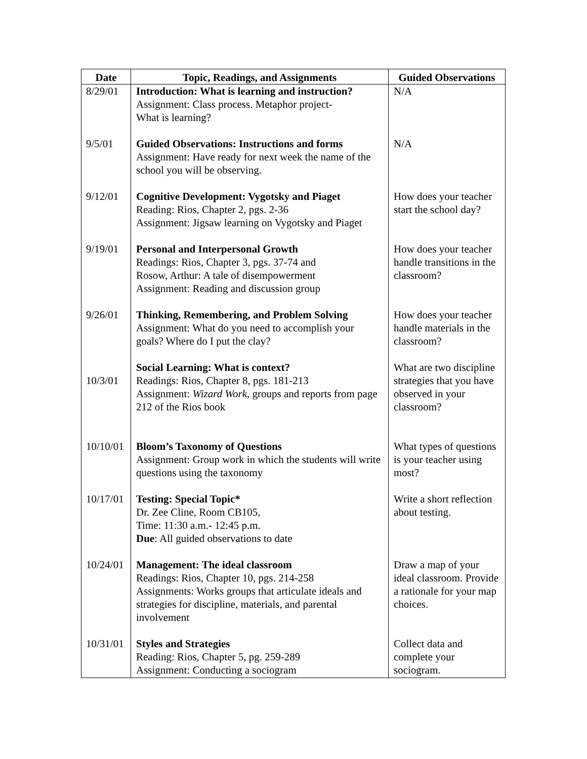| Date | Topic, Readings, and Assignments | Guided Observations |
| --- | --- | --- |
| 8/29/01 | Introduction: What is learning and instruction? Assignment: Class process. Metaphor project- What is learning? | N/A |
| 9/5/01 | Guided Observations: Instructions and forms Assignment: Have ready for next week the name of the school you will be observing. | N/A |
| 9/12/01 | Cognitive Development: Vygotsky and Piaget Reading: Rios, Chapter 2, pgs. 2-36 Assignment: Jigsaw learning on Vygotsky and Piaget | How does your teacher start the school day? |
| 9/19/01 | Personal and Interpersonal Growth Readings: Rios, Chapter 3, pgs. 37-74 and Rosow, Arthur: A tale of disempowerment Assignment: Reading and discussion group | How does your teacher handle transitions in the classroom? |
| 9/26/01 | Thinking, Remembering, and Problem Solving Assignment: What do you need to accomplish your goals? Where do I put the clay? | How does your teacher handle materials in the classroom? |
| 10/3/01 | Social Learning: What is context? Readings: Rios, Chapter 8, pgs. 181-213 Assignment: Wizard Work , groups and reports from page 212 of the Rios book | What are two discipline strategies that you have observed in your classroom? |
| 10/10/01 | Bloom’s Taxonomy of Questions Assignment: Group work in which the students will write questions using the taxonomy | What types of questions is your teacher using most? |
| 10/17/01 | Testing: Special Topic* Dr. Zee Cline, Room CB105, Time: 11:30 a.m.- 12:45 p.m. Due : All guided observations to date | Write a short reflection about testing. |
| 10/24/01 | Management: The ideal classroom Readings: Rios, Chapter 10, pgs. 214-258 Assignments: Works groups that articulate ideals and strategies for discipline, materials, and parental involvement | Draw a map of your ideal classroom. Provide a rationale for your map choices. |
| 10/31/01 | Styles and Strategies Reading: Rios, Chapter 5, pg. 259-289 Assignment: Conducting a sociogram | Collect data and complete your sociogram. |